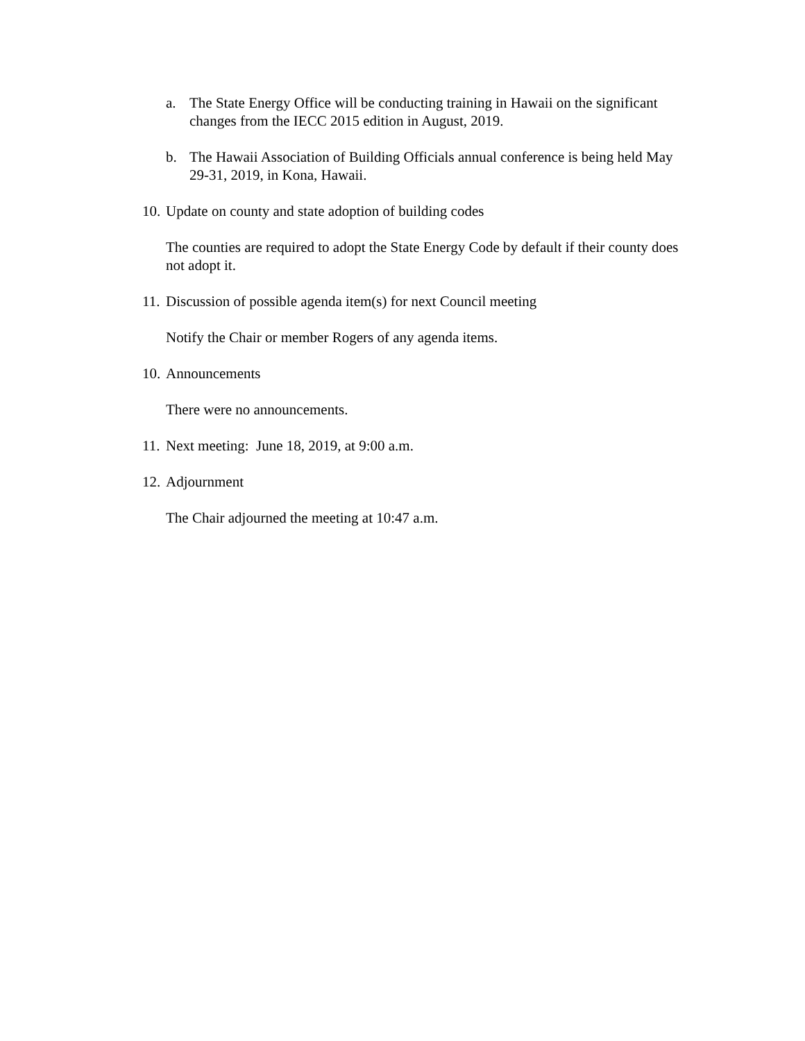a. The State Energy Office will be conducting training in Hawaii on the significant changes from the IECC 2015 edition in August, 2019.
b. The Hawaii Association of Building Officials annual conference is being held May 29-31, 2019, in Kona, Hawaii.
10.
Update on county and state adoption of building codes
The counties are required to adopt the State Energy Code by default if their county does not adopt it.
11.
Discussion of possible agenda item(s) for next Council meeting
Notify the Chair or member Rogers of any agenda items.
10.
Announcements
There were no announcements.
11.
Next meeting: June 18, 2019, at 9:00 a.m.
12.
Adjournment
The Chair adjourned the meeting at 10:47 a.m.